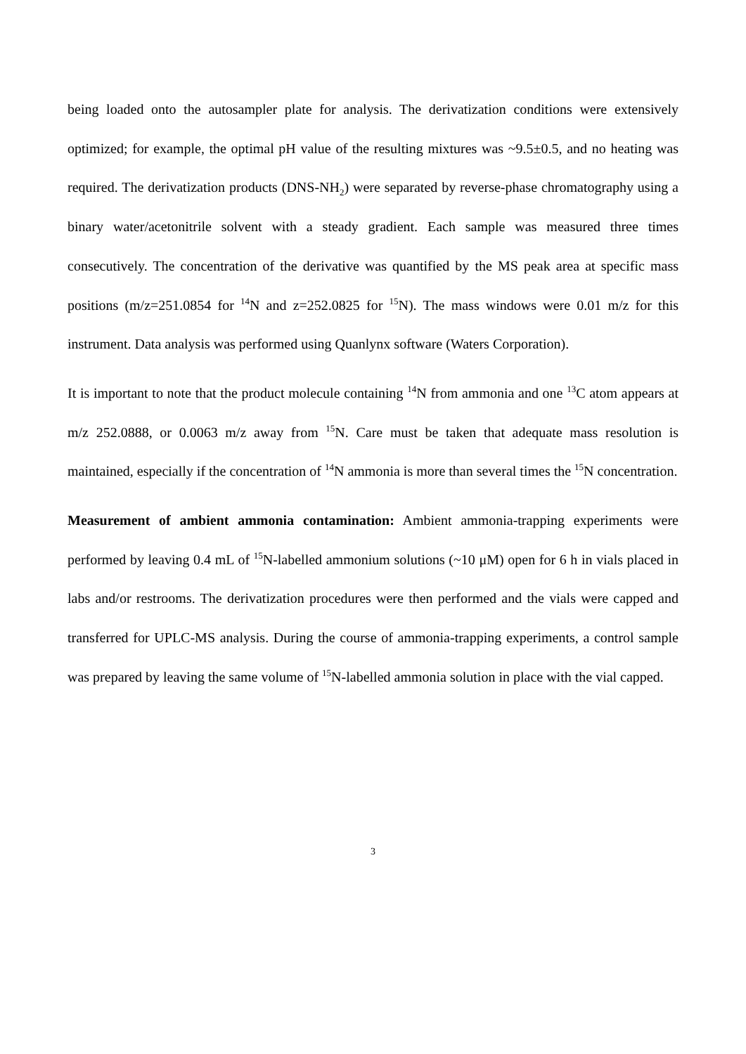being loaded onto the autosampler plate for analysis. The derivatization conditions were extensively optimized; for example, the optimal pH value of the resulting mixtures was ~9.5±0.5, and no heating was required. The derivatization products (DNS-NH<sub>2</sub>) were separated by reverse-phase chromatography using a binary water/acetonitrile solvent with a steady gradient. Each sample was measured three times consecutively. The concentration of the derivative was quantified by the MS peak area at specific mass positions (m/z=251.0854 for <sup>14</sup>N and z=252.0825 for <sup>15</sup>N). The mass windows were 0.01 m/z for this instrument. Data analysis was performed using Quanlynx software (Waters Corporation).
It is important to note that the product molecule containing <sup>14</sup>N from ammonia and one <sup>13</sup>C atom appears at m/z 252.0888, or 0.0063 m/z away from <sup>15</sup>N. Care must be taken that adequate mass resolution is maintained, especially if the concentration of <sup>14</sup>N ammonia is more than several times the <sup>15</sup>N concentration.
Measurement of ambient ammonia contamination: Ambient ammonia-trapping experiments were performed by leaving 0.4 mL of <sup>15</sup>N-labelled ammonium solutions (~10 μM) open for 6 h in vials placed in labs and/or restrooms. The derivatization procedures were then performed and the vials were capped and transferred for UPLC-MS analysis. During the course of ammonia-trapping experiments, a control sample was prepared by leaving the same volume of <sup>15</sup>N-labelled ammonia solution in place with the vial capped.
3